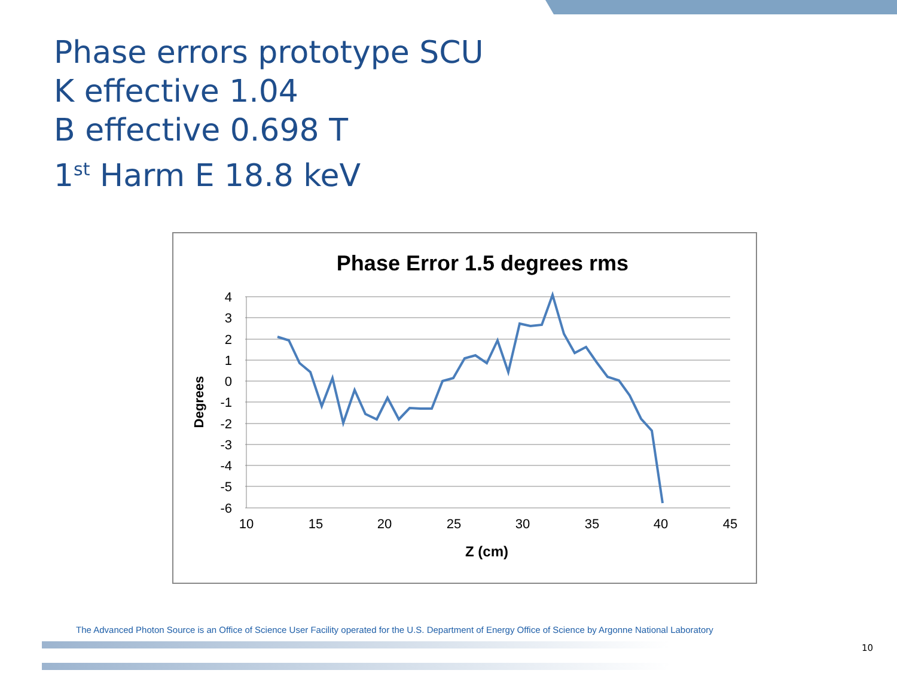Phase errors prototype SCU
K effective 1.04
B effective 0.698 T
1<sup>st</sup> Harm E 18.8 keV
Phase Error 1.5 degrees rms
4
3
2
1
0
-1
-2
-3
-4
-5
-6
10
15
20
25
30
35
40
45
Z (cm)
Degrees
The Advanced Photon Source is an Office of Science User Facility operated for the U.S. Department of Energy Office of Science by Argonne National Laboratory
10